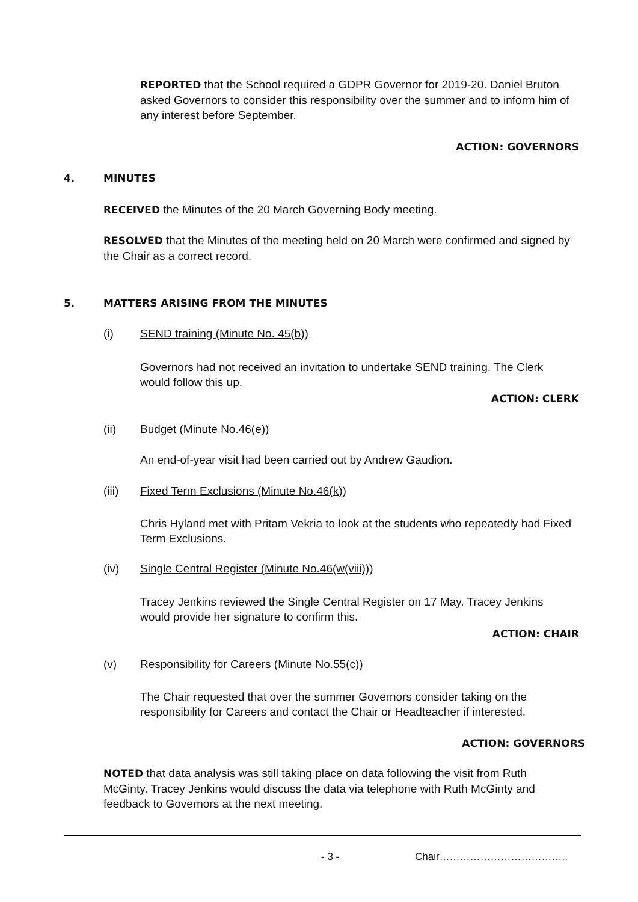REPORTED that the School required a GDPR Governor for 2019-20. Daniel Bruton asked Governors to consider this responsibility over the summer and to inform him of any interest before September.
ACTION: GOVERNORS
4. MINUTES
RECEIVED the Minutes of the 20 March Governing Body meeting.
RESOLVED that the Minutes of the meeting held on 20 March were confirmed and signed by the Chair as a correct record.
5. MATTERS ARISING FROM THE MINUTES
(i) SEND training (Minute No. 45(b))
Governors had not received an invitation to undertake SEND training. The Clerk would follow this up.
ACTION: CLERK
(ii) Budget (Minute No.46(e))
An end-of-year visit had been carried out by Andrew Gaudion.
(iii) Fixed Term Exclusions (Minute No.46(k))
Chris Hyland met with Pritam Vekria to look at the students who repeatedly had Fixed Term Exclusions.
(iv) Single Central Register (Minute No.46(w(viii)))
Tracey Jenkins reviewed the Single Central Register on 17 May. Tracey Jenkins would provide her signature to confirm this.
ACTION: CHAIR
(v) Responsibility for Careers (Minute No.55(c))
The Chair requested that over the summer Governors consider taking on the responsibility for Careers and contact the Chair or Headteacher if interested.
ACTION: GOVERNORS
NOTED that data analysis was still taking place on data following the visit from Ruth McGinty. Tracey Jenkins would discuss the data via telephone with Ruth McGinty and feedback to Governors at the next meeting.
- 3 - Chair………………………………..